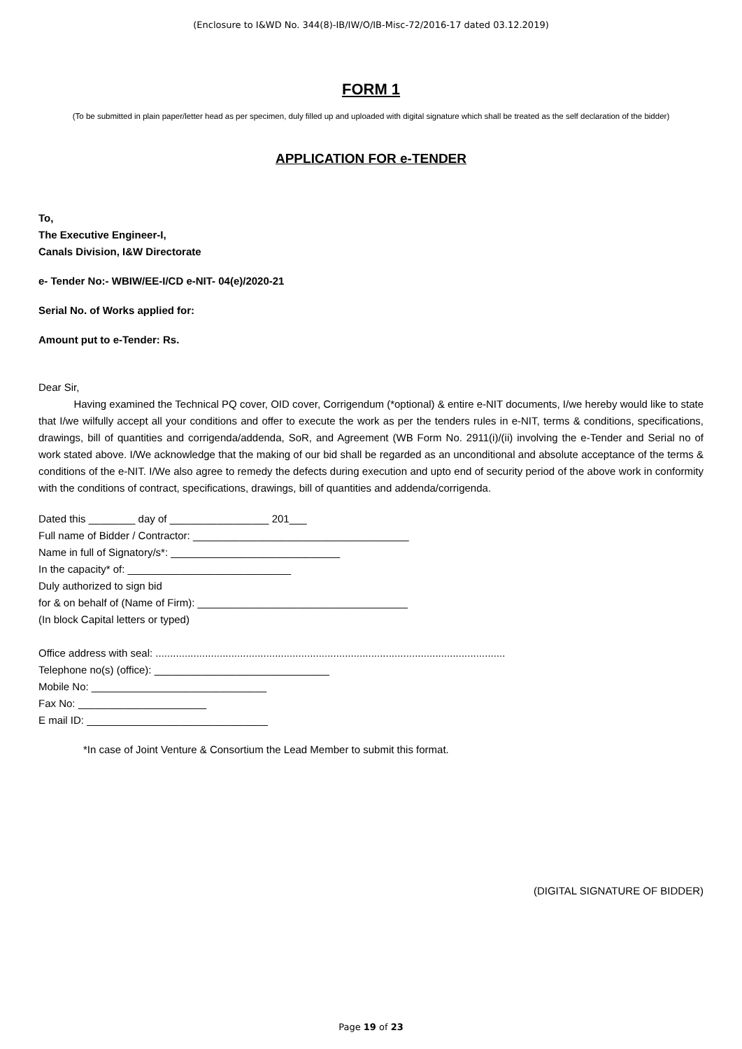(Enclosure to I&WD No. 344(8)-IB/IW/O/IB-Misc-72/2016-17 dated 03.12.2019)
FORM 1
(To be submitted in plain paper/letter head as per specimen, duly filled up and uploaded with digital signature which shall be treated as the self declaration of the bidder)
APPLICATION FOR e-TENDER
To,
The Executive Engineer-I,
Canals Division, I&W Directorate
e- Tender No:- WBIW/EE-I/CD e-NIT- 04(e)/2020-21
Serial No. of Works applied for:
Amount put to e-Tender: Rs.
Dear Sir,
Having examined the Technical PQ cover, OID cover, Corrigendum (*optional) & entire e-NIT documents, I/we hereby would like to state that I/we wilfully accept all your conditions and offer to execute the work as per the tenders rules in e-NIT, terms & conditions, specifications, drawings, bill of quantities and corrigenda/addenda, SoR, and Agreement (WB Form No. 2911(i)/(ii) involving the e-Tender and Serial no of work stated above. I/We acknowledge that the making of our bid shall be regarded as an unconditional and absolute acceptance of the terms & conditions of the e-NIT. I/We also agree to remedy the defects during execution and upto end of security period of the above work in conformity with the conditions of contract, specifications, drawings, bill of quantities and addenda/corrigenda.
Dated this ________ day of _________________ 201___
Full name of Bidder / Contractor: _____________________________________
Name in full of Signatory/s*: _____________________________
In the capacity* of: ____________________________
Duly authorized to sign bid
for & on behalf of (Name of Firm): ____________________________________
(In block Capital letters or typed)
Office address with seal: ........................................................................................................................
Telephone no(s) (office): ______________________________
Mobile No: ______________________________
Fax No: ______________________
E mail ID: _______________________________
*In case of Joint Venture & Consortium the Lead Member to submit this format.
(DIGITAL SIGNATURE OF BIDDER)
Page 19 of 23